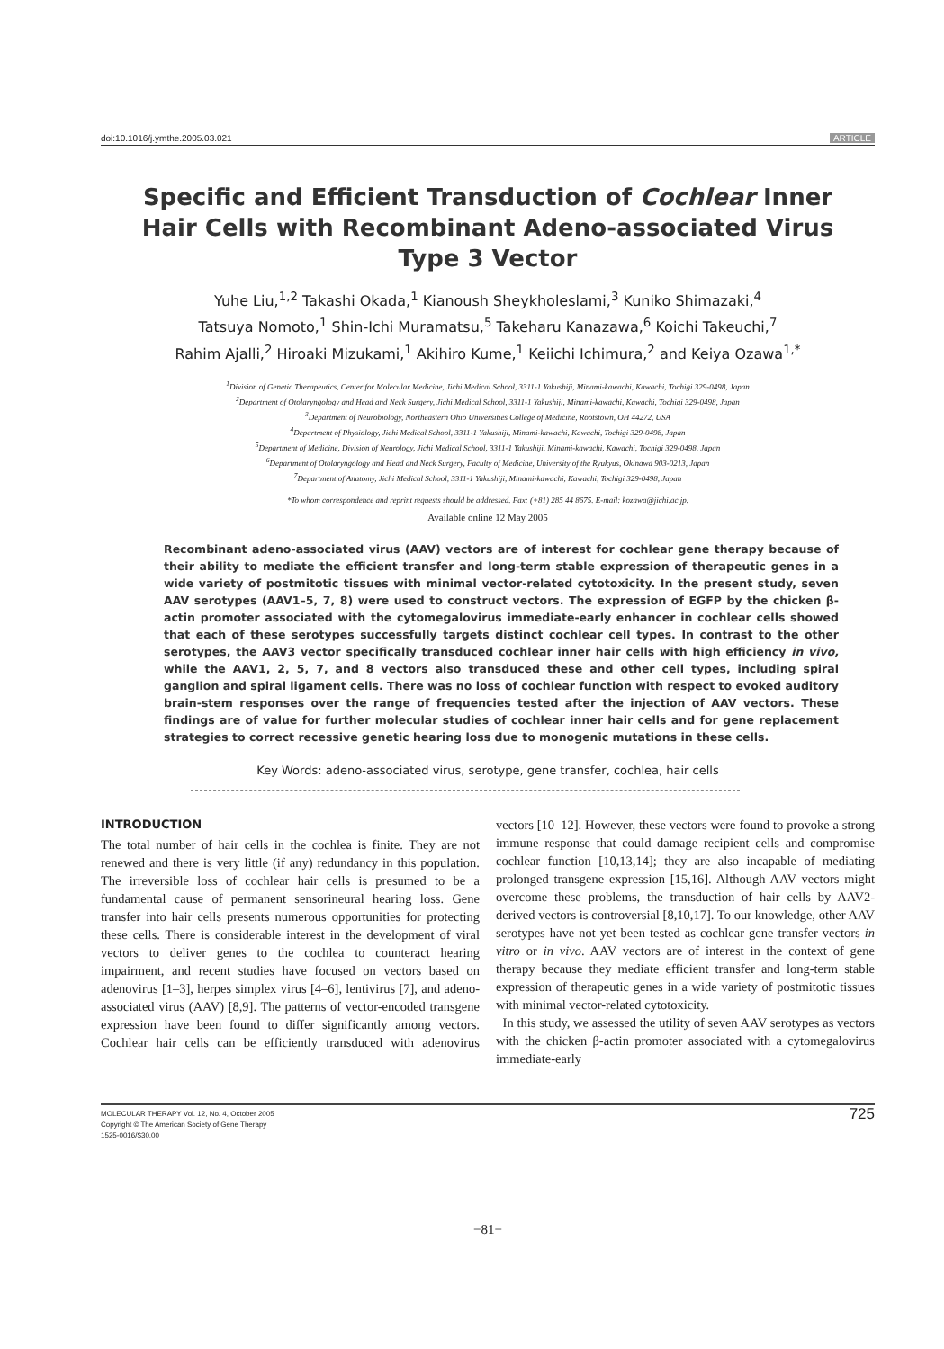doi:10.1016/j.ymthe.2005.03.021 ARTICLE
Specific and Efficient Transduction of Cochlear Inner Hair Cells with Recombinant Adeno-associated Virus Type 3 Vector
Yuhe Liu,<sup>1,2</sup> Takashi Okada,<sup>1</sup> Kianoush Sheykholeslami,<sup>3</sup> Kuniko Shimazaki,<sup>4</sup>
Tatsuya Nomoto,<sup>1</sup> Shin-Ichi Muramatsu,<sup>5</sup> Takeharu Kanazawa,<sup>6</sup> Koichi Takeuchi,<sup>7</sup>
Rahim Ajalli,<sup>2</sup> Hiroaki Mizukami,<sup>1</sup> Akihiro Kume,<sup>1</sup> Keiichi Ichimura,<sup>2</sup> and Keiya Ozawa<sup>1,*</sup>
<sup>1</sup> Division of Genetic Therapeutics, Center for Molecular Medicine, Jichi Medical School, 3311-1 Yakushiji, Minami-kawachi, Kawachi, Tochigi 329-0498, Japan
<sup>2</sup> Department of Otolaryngology and Head and Neck Surgery, Jichi Medical School, 3311-1 Yakushiji, Minami-kawachi, Kawachi, Tochigi 329-0498, Japan
<sup>3</sup> Department of Neurobiology, Northeastern Ohio Universities College of Medicine, Rootstown, OH 44272, USA
<sup>4</sup> Department of Physiology, Jichi Medical School, 3311-1 Yakushiji, Minami-kawachi, Kawachi, Tochigi 329-0498, Japan
<sup>5</sup> Department of Medicine, Division of Neurology, Jichi Medical School, 3311-1 Yakushiji, Minami-kawachi, Kawachi, Tochigi 329-0498, Japan
<sup>6</sup> Department of Otolaryngology and Head and Neck Surgery, Faculty of Medicine, University of the Ryukyus, Okinawa 903-0213, Japan
<sup>7</sup> Department of Anatomy, Jichi Medical School, 3311-1 Yakushiji, Minami-kawachi, Kawachi, Tochigi 329-0498, Japan
*To whom correspondence and reprint requests should be addressed. Fax: (+81) 285 44 8675. E-mail: kozawa@jichi.ac.jp.
Available online 12 May 2005
Recombinant adeno-associated virus (AAV) vectors are of interest for cochlear gene therapy because of their ability to mediate the efficient transfer and long-term stable expression of therapeutic genes in a wide variety of postmitotic tissues with minimal vector-related cytotoxicity. In the present study, seven AAV serotypes (AAV1–5, 7, 8) were used to construct vectors. The expression of EGFP by the chicken β-actin promoter associated with the cytomegalovirus immediate-early enhancer in cochlear cells showed that each of these serotypes successfully targets distinct cochlear cell types. In contrast to the other serotypes, the AAV3 vector specifically transduced cochlear inner hair cells with high efficiency in vivo, while the AAV1, 2, 5, 7, and 8 vectors also transduced these and other cell types, including spiral ganglion and spiral ligament cells. There was no loss of cochlear function with respect to evoked auditory brain-stem responses over the range of frequencies tested after the injection of AAV vectors. These findings are of value for further molecular studies of cochlear inner hair cells and for gene replacement strategies to correct recessive genetic hearing loss due to monogenic mutations in these cells.
Key Words: adeno-associated virus, serotype, gene transfer, cochlea, hair cells
INTRODUCTION
The total number of hair cells in the cochlea is finite. They are not renewed and there is very little (if any) redundancy in this population. The irreversible loss of cochlear hair cells is presumed to be a fundamental cause of permanent sensorineural hearing loss. Gene transfer into hair cells presents numerous opportunities for protecting these cells. There is considerable interest in the development of viral vectors to deliver genes to the cochlea to counteract hearing impairment, and recent studies have focused on vectors based on adenovirus [1–3], herpes simplex virus [4–6], lentivirus [7], and adeno-associated virus (AAV) [8,9]. The patterns of vector-encoded transgene expression have been found to differ significantly among vectors. Cochlear hair cells can be efficiently transduced with adenovirus vectors [10–12]. However, these vectors were found to provoke a strong immune response that could damage recipient cells and compromise cochlear function [10,13,14]; they are also incapable of mediating prolonged transgene expression [15,16]. Although AAV vectors might overcome these problems, the transduction of hair cells by AAV2-derived vectors is controversial [8,10,17]. To our knowledge, other AAV serotypes have not yet been tested as cochlear gene transfer vectors in vitro or in vivo. AAV vectors are of interest in the context of gene therapy because they mediate efficient transfer and long-term stable expression of therapeutic genes in a wide variety of postmitotic tissues with minimal vector-related cytotoxicity.
In this study, we assessed the utility of seven AAV serotypes as vectors with the chicken β-actin promoter associated with a cytomegalovirus immediate-early
MOLECULAR THERAPY Vol. 12, No. 4, October 2005
Copyright © The American Society of Gene Therapy
1525-0016/$30.00
725
−81−